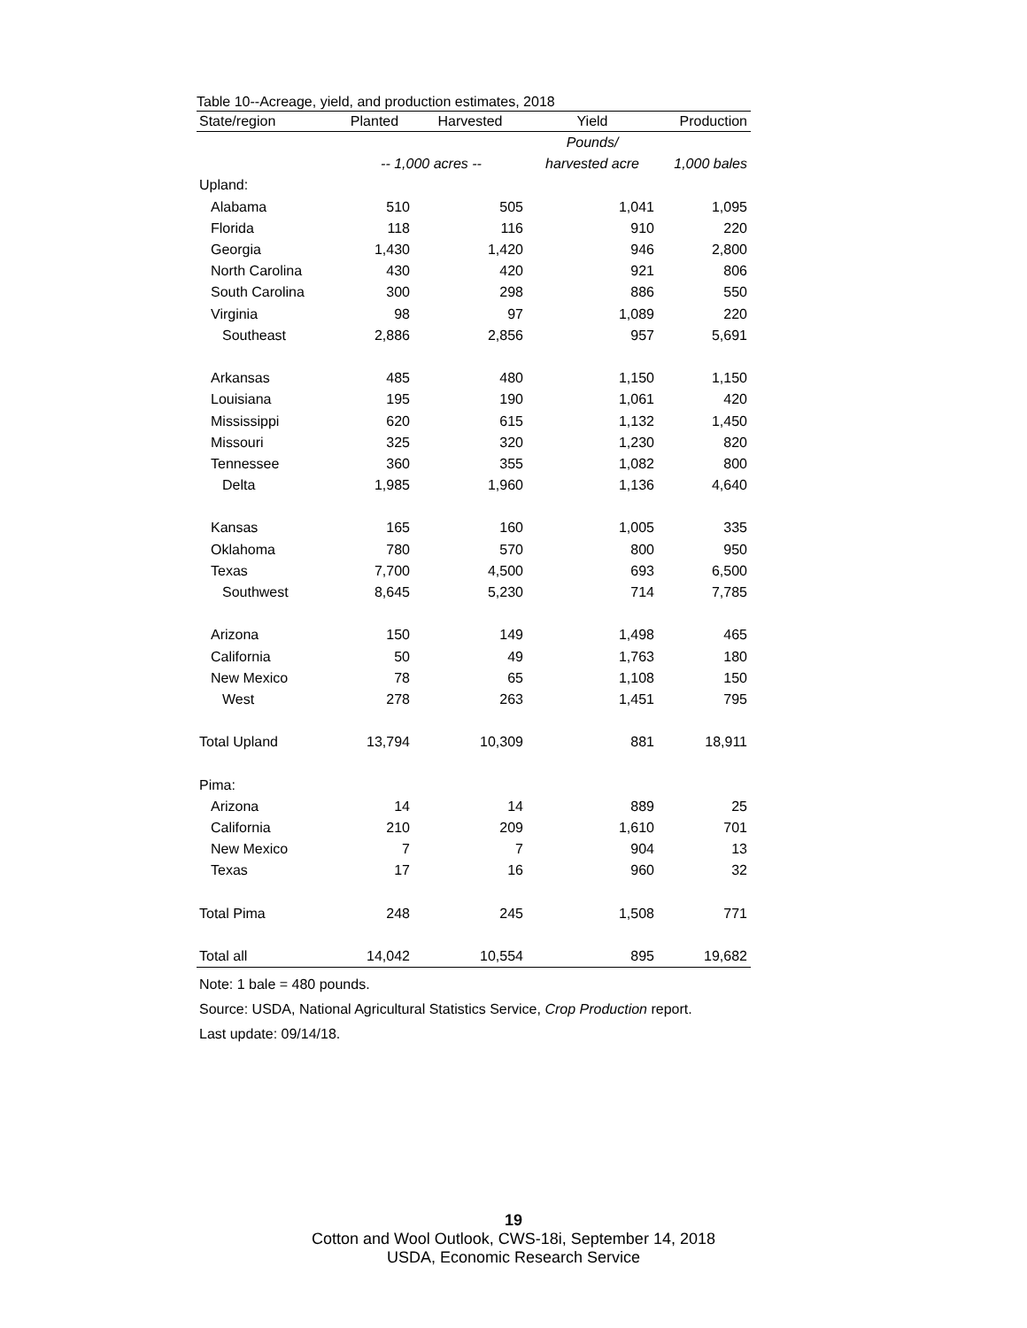Table 10--Acreage, yield, and production estimates, 2018
| State/region | Planted | Harvested | Yield | Production |
| --- | --- | --- | --- | --- |
| | | | Pounds/ | |
| | -- 1,000 acres -- | | harvested acre | 1,000 bales |
| Upland: | | | | |
| Alabama | 510 | 505 | 1,041 | 1,095 |
| Florida | 118 | 116 | 910 | 220 |
| Georgia | 1,430 | 1,420 | 946 | 2,800 |
| North Carolina | 430 | 420 | 921 | 806 |
| South Carolina | 300 | 298 | 886 | 550 |
| Virginia | 98 | 97 | 1,089 | 220 |
| Southeast | 2,886 | 2,856 | 957 | 5,691 |
| Arkansas | 485 | 480 | 1,150 | 1,150 |
| Louisiana | 195 | 190 | 1,061 | 420 |
| Mississippi | 620 | 615 | 1,132 | 1,450 |
| Missouri | 325 | 320 | 1,230 | 820 |
| Tennessee | 360 | 355 | 1,082 | 800 |
| Delta | 1,985 | 1,960 | 1,136 | 4,640 |
| Kansas | 165 | 160 | 1,005 | 335 |
| Oklahoma | 780 | 570 | 800 | 950 |
| Texas | 7,700 | 4,500 | 693 | 6,500 |
| Southwest | 8,645 | 5,230 | 714 | 7,785 |
| Arizona | 150 | 149 | 1,498 | 465 |
| California | 50 | 49 | 1,763 | 180 |
| New Mexico | 78 | 65 | 1,108 | 150 |
| West | 278 | 263 | 1,451 | 795 |
| Total Upland | 13,794 | 10,309 | 881 | 18,911 |
| Pima: | | | | |
| Arizona | 14 | 14 | 889 | 25 |
| California | 210 | 209 | 1,610 | 701 |
| New Mexico | 7 | 7 | 904 | 13 |
| Texas | 17 | 16 | 960 | 32 |
| Total Pima | 248 | 245 | 1,508 | 771 |
| Total all | 14,042 | 10,554 | 895 | 19,682 |
Note: 1 bale = 480 pounds.
Source: USDA, National Agricultural Statistics Service, Crop Production report.
Last update: 09/14/18.
19
Cotton and Wool Outlook, CWS-18i, September 14, 2018
USDA, Economic Research Service